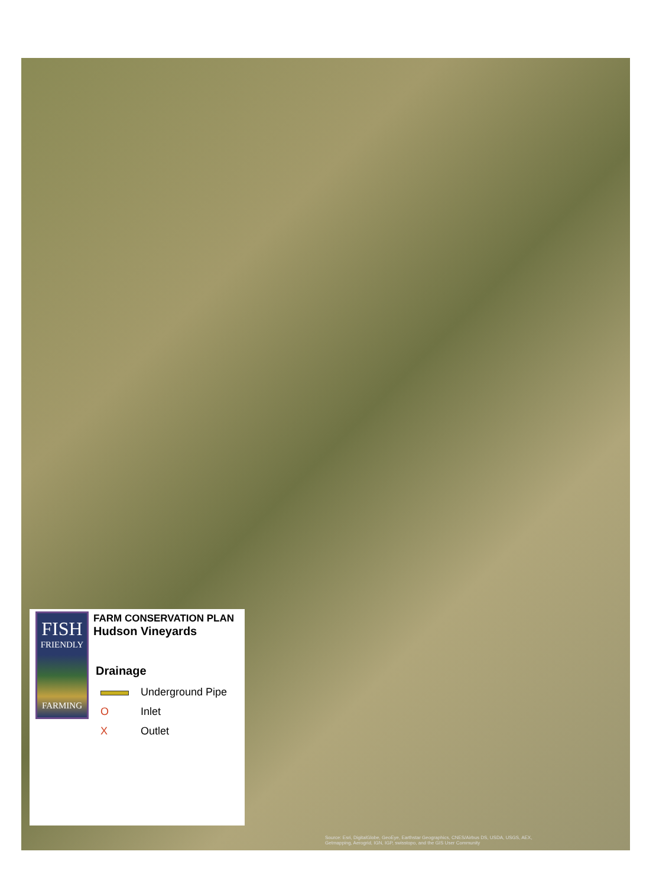FISH
FRIENDLY
FARMING
FARM CONSERVATION PLAN
Hudson Vineyards
Drainage
Underground Pipe
O Inlet
X Outlet
Source: Esri, DigitalGlobe, GeoEye, Earthstar Geographics, CNES/Airbus DS, USDA, USGS, AEX,
Getmapping, Aerogrid, IGN, IGP, swisstopo, and the GIS User Community